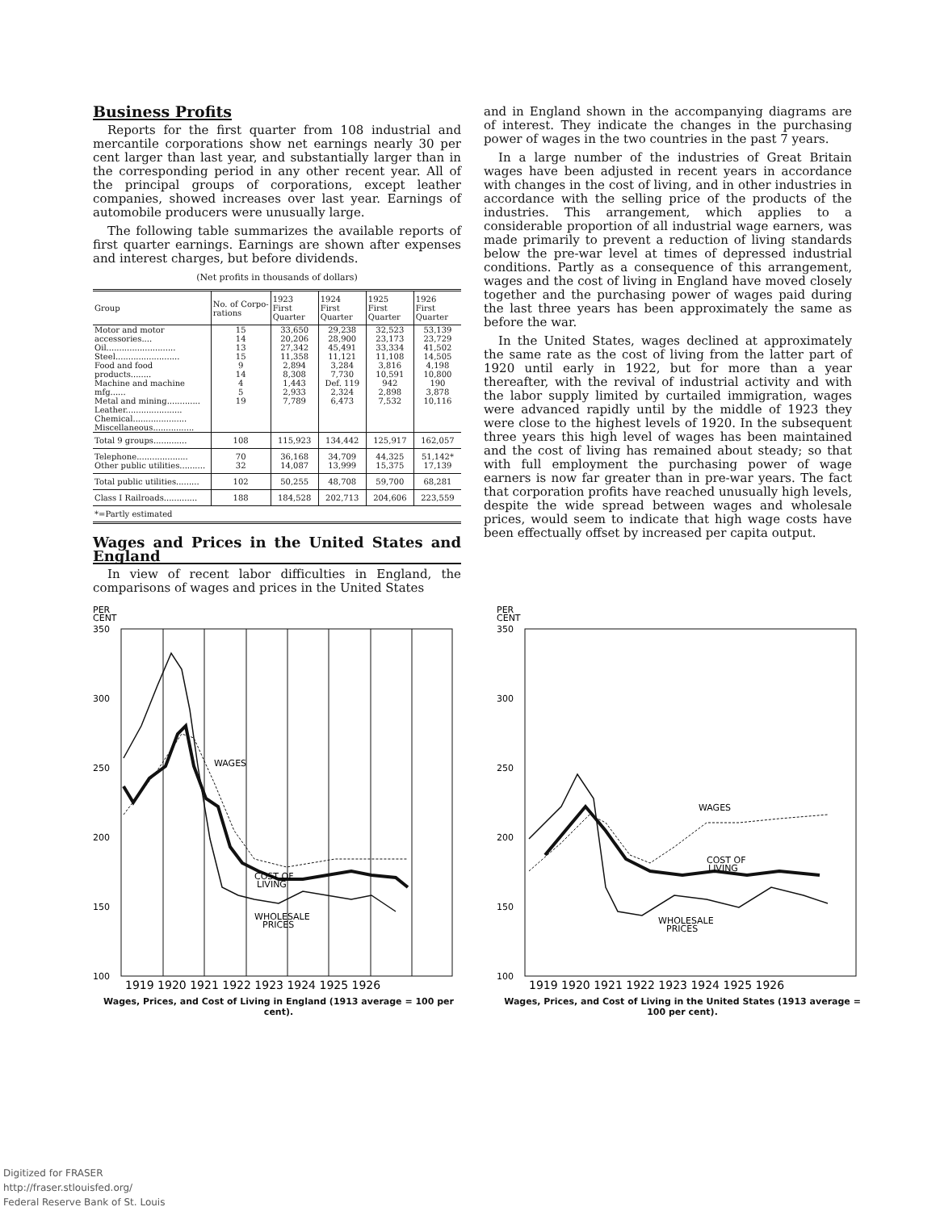Business Profits
Reports for the first quarter from 108 industrial and mercantile corporations show net earnings nearly 30 per cent larger than last year, and substantially larger than in the corresponding period in any other recent year. All of the principal groups of corporations, except leather companies, showed increases over last year. Earnings of automobile producers were unusually large.
The following table summarizes the available reports of first quarter earnings. Earnings are shown after expenses and interest charges, but before dividends.
(Net profits in thousands of dollars)
| Group | No. of Corpo-rations | 1923 First Quarter | 1924 First Quarter | 1925 First Quarter | 1926 First Quarter |
| --- | --- | --- | --- | --- | --- |
| Motor and motor accessories.... Oil........................... Steel......................... Food and food products........ Machine and machine mfg...... Metal and mining............. Leather...................... Chemical..................... Miscellaneous................ | 15 14 13 15 9 14 4 5 19 | 33,650 20,206 27,342 11,358 2,894 8,308 1,443 2,933 7,789 | 29,238 28,900 45,491 11,121 3,284 7,730 Def. 119 2,324 6,473 | 32,523 23,173 33,334 11,108 3,816 10,591 942 2,898 7,532 | 53,139 23,729 41,502 14,505 4,198 10,800 190 3,878 10,116 |
| Total 9 groups............. | 108 | 115,923 | 134,442 | 125,917 | 162,057 |
| Telephone.................... Other public utilities.......... | 70 32 | 36,168 14,087 | 34,709 13,999 | 44,325 15,375 | 51,142* 17,139 |
| Total public utilities......... | 102 | 50,255 | 48,708 | 59,700 | 68,281 |
| Class I Railroads............. | 188 | 184,528 | 202,713 | 204,606 | 223,559 |
| *=Partly estimated | | | | | |
Wages and Prices in the United States and England
In view of recent labor difficulties in England, the comparisons of wages and prices in the United States
and in England shown in the accompanying diagrams are of interest. They indicate the changes in the purchasing power of wages in the two countries in the past 7 years.
In a large number of the industries of Great Britain wages have been adjusted in recent years in accordance with changes in the cost of living, and in other industries in accordance with the selling price of the products of the industries. This arrangement, which applies to a considerable proportion of all industrial wage earners, was made primarily to prevent a reduction of living standards below the pre-war level at times of depressed industrial conditions. Partly as a consequence of this arrangement, wages and the cost of living in England have moved closely together and the purchasing power of wages paid during the last three years has been approximately the same as before the war.
In the United States, wages declined at approximately the same rate as the cost of living from the latter part of 1920 until early in 1922, but for more than a year thereafter, with the revival of industrial activity and with the labor supply limited by curtailed immigration, wages were advanced rapidly until by the middle of 1923 they were close to the highest levels of 1920. In the subsequent three years this high level of wages has been maintained and the cost of living has remained about steady; so that with full employment the purchasing power of wage earners is now far greater than in pre-war years. The fact that corporation profits have reached unusually high levels, despite the wide spread between wages and wholesale prices, would seem to indicate that high wage costs have been effectually offset by increased per capita output.
PER
CENT
350
300
250
200
150
100
WAGES
COST OF
LIVING
WHOLESALE
PRICES
1919 1920 1921 1922 1923 1924 1925 1926
Wages, Prices, and Cost of Living in England (1913 average = 100 per cent).
PER
CENT
350
300
250
200
150
100
WAGES
COST OF
LIVING
WHOLESALE
PRICES
1919 1920 1921 1922 1923 1924 1925 1926
Wages, Prices, and Cost of Living in the United States (1913 average = 100 per cent).
Digitized for FRASER
http://fraser.stlouisfed.org/
Federal Reserve Bank of St. Louis